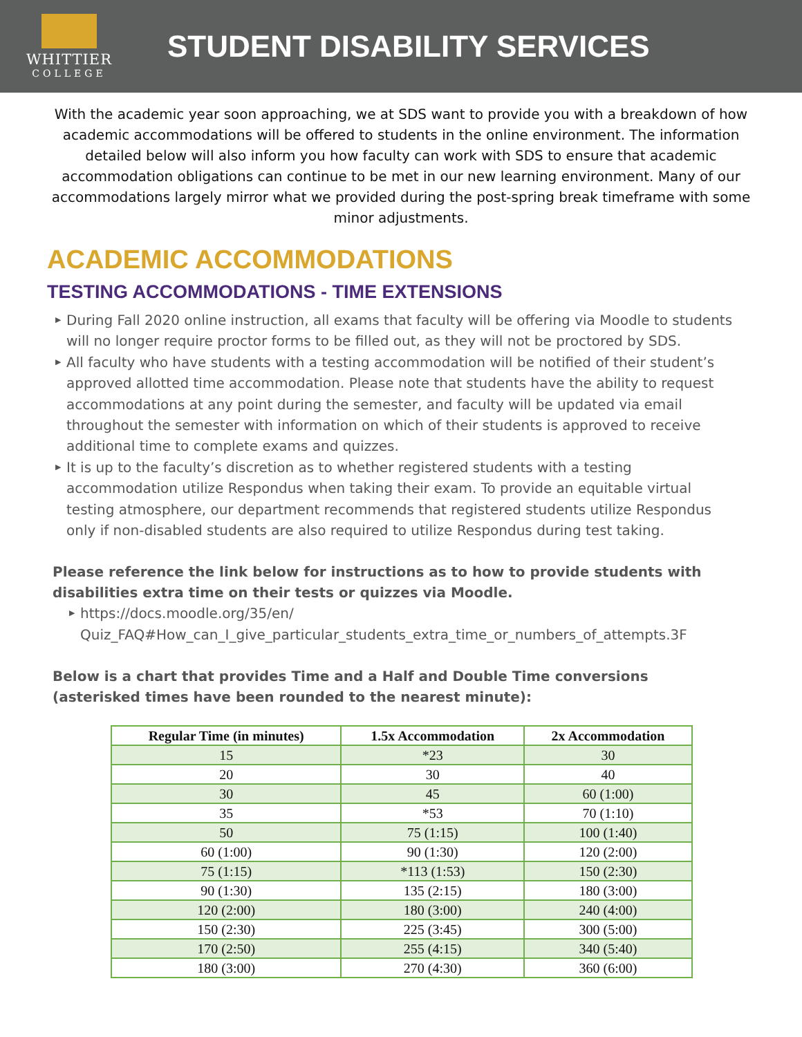WHITTIER
COLLEGE
STUDENT DISABILITY SERVICES
With the academic year soon approaching, we at SDS want to provide you with a breakdown of how academic accommodations will be offered to students in the online environment. The information detailed below will also inform you how faculty can work with SDS to ensure that academic accommodation obligations can continue to be met in our new learning environment. Many of our accommodations largely mirror what we provided during the post-spring break timeframe with some minor adjustments.
ACADEMIC ACCOMMODATIONS
TESTING ACCOMMODATIONS - TIME EXTENSIONS
▶ During Fall 2020 online instruction, all exams that faculty will be offering via Moodle to students will no longer require proctor forms to be filled out, as they will not be proctored by SDS.
▶ All faculty who have students with a testing accommodation will be notified of their student’s approved allotted time accommodation. Please note that students have the ability to request accommodations at any point during the semester, and faculty will be updated via email throughout the semester with information on which of their students is approved to receive additional time to complete exams and quizzes.
▶ It is up to the faculty’s discretion as to whether registered students with a testing accommodation utilize Respondus when taking their exam. To provide an equitable virtual testing atmosphere, our department recommends that registered students utilize Respondus only if non-disabled students are also required to utilize Respondus during test taking.
Please reference the link below for instructions as to how to provide students with disabilities extra time on their tests or quizzes via Moodle.
▶ https://docs.moodle.org/35/en/ Quiz_FAQ#How_can_I_give_particular_students_extra_time_or_numbers_of_attempts.3F
Below is a chart that provides Time and a Half and Double Time conversions (asterisked times have been rounded to the nearest minute):
| Regular Time (in minutes) | 1.5x Accommodation | 2x Accommodation |
| --- | --- | --- |
| 15 | *23 | 30 |
| 20 | 30 | 40 |
| 30 | 45 | 60 (1:00) |
| 35 | *53 | 70 (1:10) |
| 50 | 75 (1:15) | 100 (1:40) |
| 60 (1:00) | 90 (1:30) | 120 (2:00) |
| 75 (1:15) | *113 (1:53) | 150 (2:30) |
| 90 (1:30) | 135 (2:15) | 180 (3:00) |
| 120 (2:00) | 180 (3:00) | 240 (4:00) |
| 150 (2:30) | 225 (3:45) | 300 (5:00) |
| 170 (2:50) | 255 (4:15) | 340 (5:40) |
| 180 (3:00) | 270 (4:30) | 360 (6:00) |